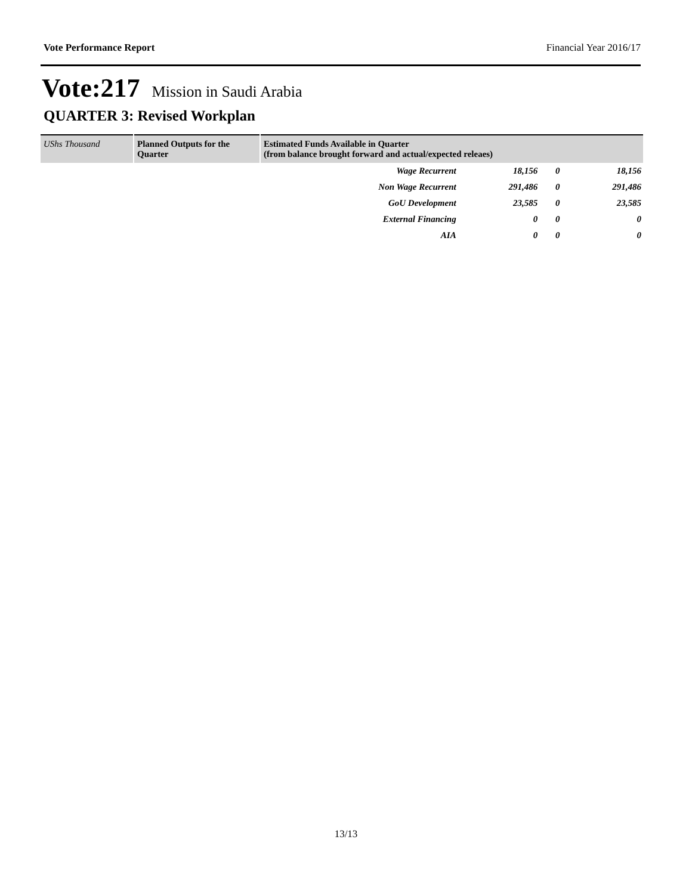Vote Performance Report Financial Year 2016/17
Vote:217 Mission in Saudi Arabia
QUARTER 3: Revised Workplan
| UShs Thousand | Planned Outputs for the Quarter | Estimated Funds Available in Quarter (from balance brought forward and actual/expected releaes) | | | |
| --- | --- | --- | --- | --- | --- |
| | | Wage Recurrent | 18,156 | 0 | 18,156 |
| | | Non Wage Recurrent | 291,486 | 0 | 291,486 |
| | | GoU Development | 23,585 | 0 | 23,585 |
| | | External Financing | 0 | 0 | 0 |
| | | AIA | 0 | 0 | 0 |
13/13